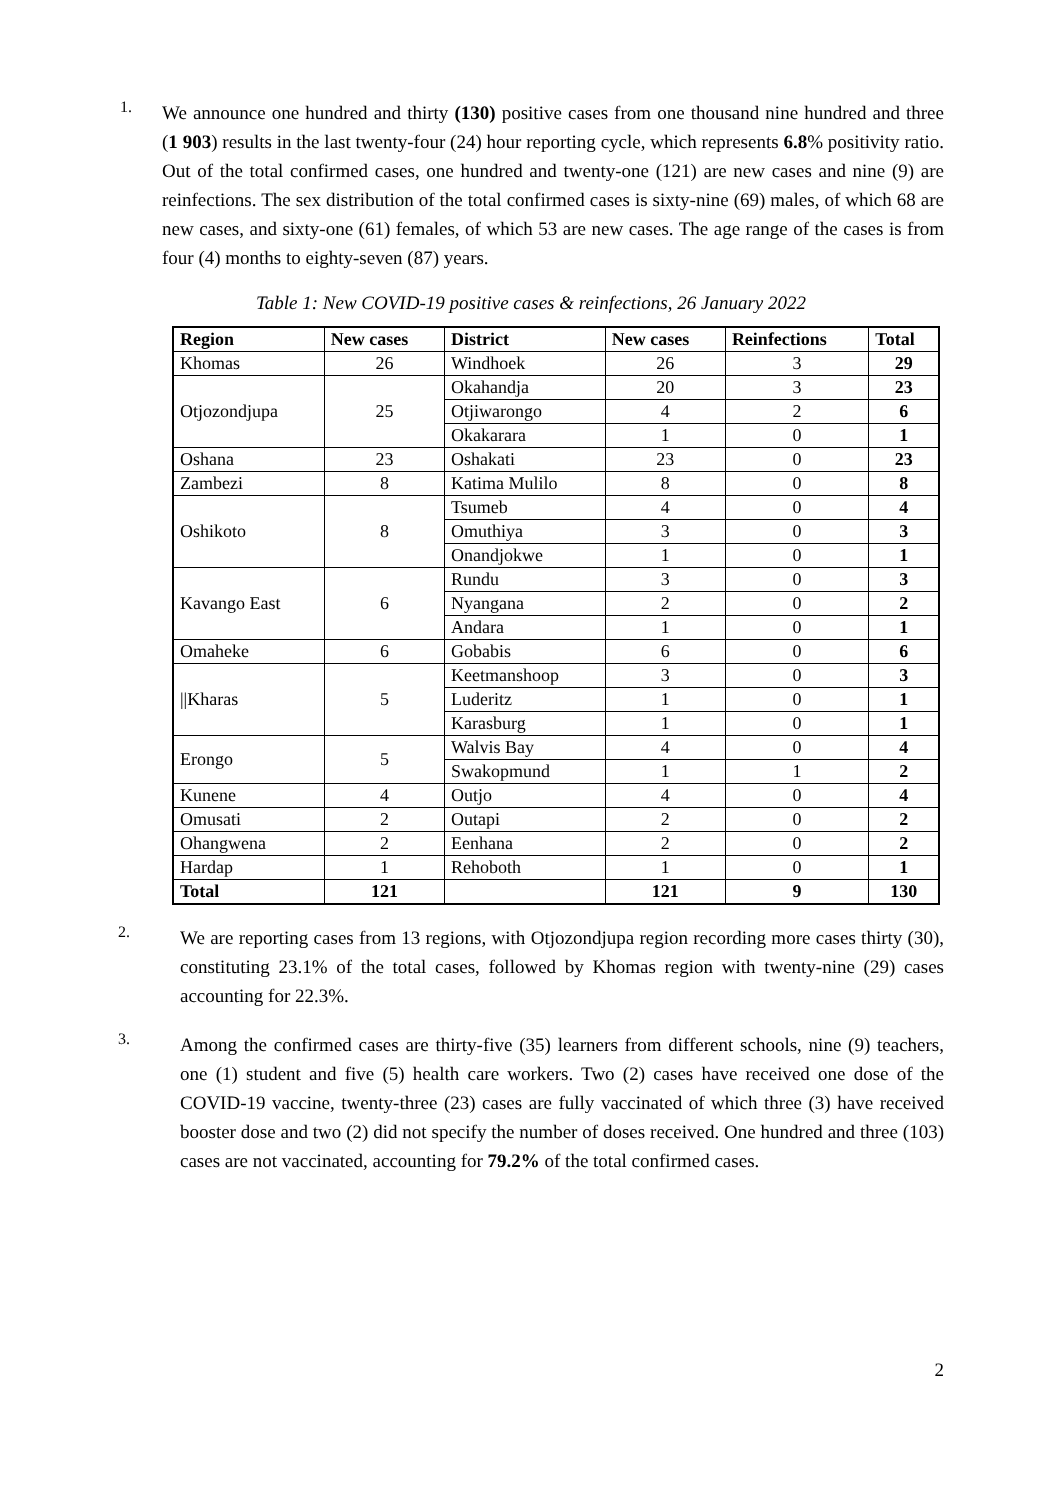1.
We announce one hundred and thirty (130) positive cases from one thousand nine hundred and three (1 903) results in the last twenty-four (24) hour reporting cycle, which represents 6.8% positivity ratio. Out of the total confirmed cases, one hundred and twenty-one (121) are new cases and nine (9) are reinfections. The sex distribution of the total confirmed cases is sixty-nine (69) males, of which 68 are new cases, and sixty-one (61) females, of which 53 are new cases. The age range of the cases is from four (4) months to eighty-seven (87) years.
Table 1: New COVID-19 positive cases & reinfections, 26 January 2022
| Region | New cases | District | New cases | Reinfections | Total |
| --- | --- | --- | --- | --- | --- |
| Khomas | 26 | Windhoek | 26 | 3 | 29 |
| Otjozondjupa | 25 | Okahandja | 20 | 3 | 23 |
| | | Otjiwarongo | 4 | 2 | 6 |
| | | Okakarara | 1 | 0 | 1 |
| Oshana | 23 | Oshakati | 23 | 0 | 23 |
| Zambezi | 8 | Katima Mulilo | 8 | 0 | 8 |
| Oshikoto | 8 | Tsumeb | 4 | 0 | 4 |
| | | Omuthiya | 3 | 0 | 3 |
| | | Onandjokwe | 1 | 0 | 1 |
| Kavango East | 6 | Rundu | 3 | 0 | 3 |
| | | Nyangana | 2 | 0 | 2 |
| | | Andara | 1 | 0 | 1 |
| Omaheke | 6 | Gobabis | 6 | 0 | 6 |
| //Kharas | 5 | Keetmanshoop | 3 | 0 | 3 |
| | | Luderitz | 1 | 0 | 1 |
| | | Karasburg | 1 | 0 | 1 |
| Erongo | 5 | Walvis Bay | 4 | 0 | 4 |
| | | Swakopmund | 1 | 1 | 2 |
| Kunene | 4 | Outjo | 4 | 0 | 4 |
| Omusati | 2 | Outapi | 2 | 0 | 2 |
| Ohangwena | 2 | Eenhana | 2 | 0 | 2 |
| Hardap | 1 | Rehoboth | 1 | 0 | 1 |
| Total | 121 | | 121 | 9 | 130 |
2.
We are reporting cases from 13 regions, with Otjozondjupa region recording more cases thirty (30), constituting 23.1% of the total cases, followed by Khomas region with twenty-nine (29) cases accounting for 22.3%.
3.
Among the confirmed cases are thirty-five (35) learners from different schools, nine (9) teachers, one (1) student and five (5) health care workers. Two (2) cases have received one dose of the COVID-19 vaccine, twenty-three (23) cases are fully vaccinated of which three (3) have received booster dose and two (2) did not specify the number of doses received. One hundred and three (103) cases are not vaccinated, accounting for 79.2% of the total confirmed cases.
2